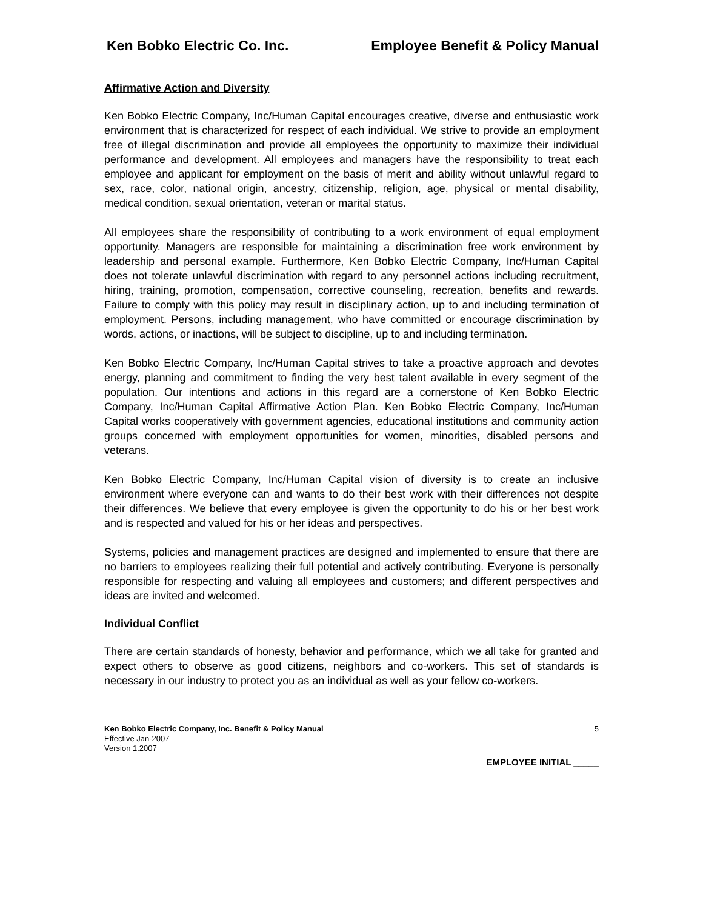Ken Bobko Electric Co. Inc. Employee Benefit & Policy Manual
Affirmative Action and Diversity
Ken Bobko Electric Company, Inc/Human Capital encourages creative, diverse and enthusiastic work environment that is characterized for respect of each individual. We strive to provide an employment free of illegal discrimination and provide all employees the opportunity to maximize their individual performance and development. All employees and managers have the responsibility to treat each employee and applicant for employment on the basis of merit and ability without unlawful regard to sex, race, color, national origin, ancestry, citizenship, religion, age, physical or mental disability, medical condition, sexual orientation, veteran or marital status.
All employees share the responsibility of contributing to a work environment of equal employment opportunity. Managers are responsible for maintaining a discrimination free work environment by leadership and personal example. Furthermore, Ken Bobko Electric Company, Inc/Human Capital does not tolerate unlawful discrimination with regard to any personnel actions including recruitment, hiring, training, promotion, compensation, corrective counseling, recreation, benefits and rewards. Failure to comply with this policy may result in disciplinary action, up to and including termination of employment. Persons, including management, who have committed or encourage discrimination by words, actions, or inactions, will be subject to discipline, up to and including termination.
Ken Bobko Electric Company, Inc/Human Capital strives to take a proactive approach and devotes energy, planning and commitment to finding the very best talent available in every segment of the population. Our intentions and actions in this regard are a cornerstone of Ken Bobko Electric Company, Inc/Human Capital Affirmative Action Plan. Ken Bobko Electric Company, Inc/Human Capital works cooperatively with government agencies, educational institutions and community action groups concerned with employment opportunities for women, minorities, disabled persons and veterans.
Ken Bobko Electric Company, Inc/Human Capital vision of diversity is to create an inclusive environment where everyone can and wants to do their best work with their differences not despite their differences. We believe that every employee is given the opportunity to do his or her best work and is respected and valued for his or her ideas and perspectives.
Systems, policies and management practices are designed and implemented to ensure that there are no barriers to employees realizing their full potential and actively contributing. Everyone is personally responsible for respecting and valuing all employees and customers; and different perspectives and ideas are invited and welcomed.
Individual Conflict
There are certain standards of honesty, behavior and performance, which we all take for granted and expect others to observe as good citizens, neighbors and co-workers. This set of standards is necessary in our industry to protect you as an individual as well as your fellow co-workers.
Ken Bobko Electric Company, Inc. Benefit & Policy Manual
Effective Jan-2007
Version 1.2007
5
EMPLOYEE INITIAL _____